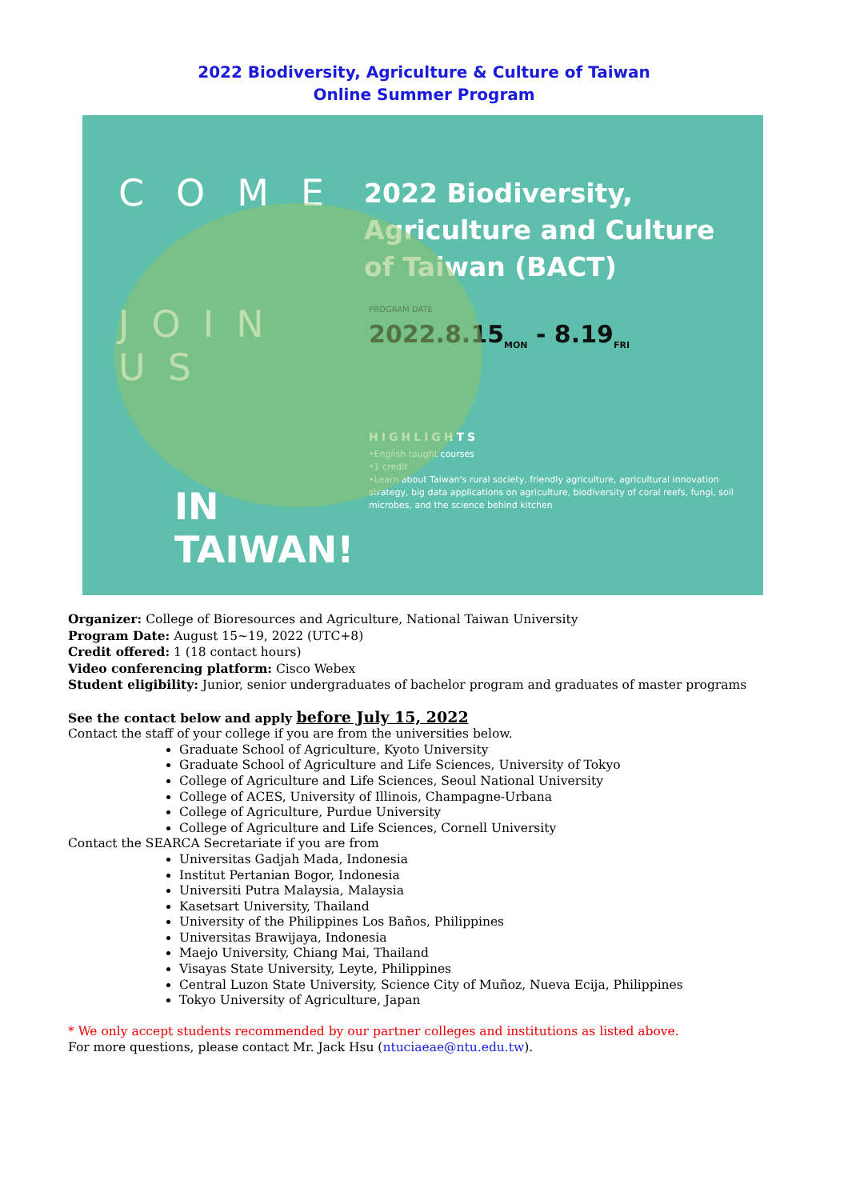2022 Biodiversity, Agriculture & Culture of Taiwan
Online Summer Program
COME
JOIN US
IN TAIWAN!
2022 Biodiversity, Agriculture and Culture of Taiwan (BACT)
PROGRAM DATE
2022.8.15<sub>MON</sub> - 8.19<sub>FRI</sub>
HIGHLIGHTS
•English taught courses
•1 credit
•Learn about Taiwan's rural society, friendly agriculture, agricultural innovation strategy, big data applications on agriculture, biodiversity of coral reefs, fungi, soil microbes, and the science behind kitchen
Organizer: College of Bioresources and Agriculture, National Taiwan University
Program Date: August 15~19, 2022 (UTC+8)
Credit offered: 1 (18 contact hours)
Video conferencing platform: Cisco Webex
Student eligibility: Junior, senior undergraduates of bachelor program and graduates of master programs
See the contact below and apply before July 15, 2022
Contact the staff of your college if you are from the universities below.
Graduate School of Agriculture, Kyoto University
Graduate School of Agriculture and Life Sciences, University of Tokyo
College of Agriculture and Life Sciences, Seoul National University
College of ACES, University of Illinois, Champagne-Urbana
College of Agriculture, Purdue University
College of Agriculture and Life Sciences, Cornell University
Contact the SEARCA Secretariate if you are from
Universitas Gadjah Mada, Indonesia
Institut Pertanian Bogor, Indonesia
Universiti Putra Malaysia, Malaysia
Kasetsart University, Thailand
University of the Philippines Los Baños, Philippines
Universitas Brawijaya, Indonesia
Maejo University, Chiang Mai, Thailand
Visayas State University, Leyte, Philippines
Central Luzon State University, Science City of Muñoz, Nueva Ecija, Philippines
Tokyo University of Agriculture, Japan
* We only accept students recommended by our partner colleges and institutions as listed above.
For more questions, please contact Mr. Jack Hsu (ntuciaeae@ntu.edu.tw).